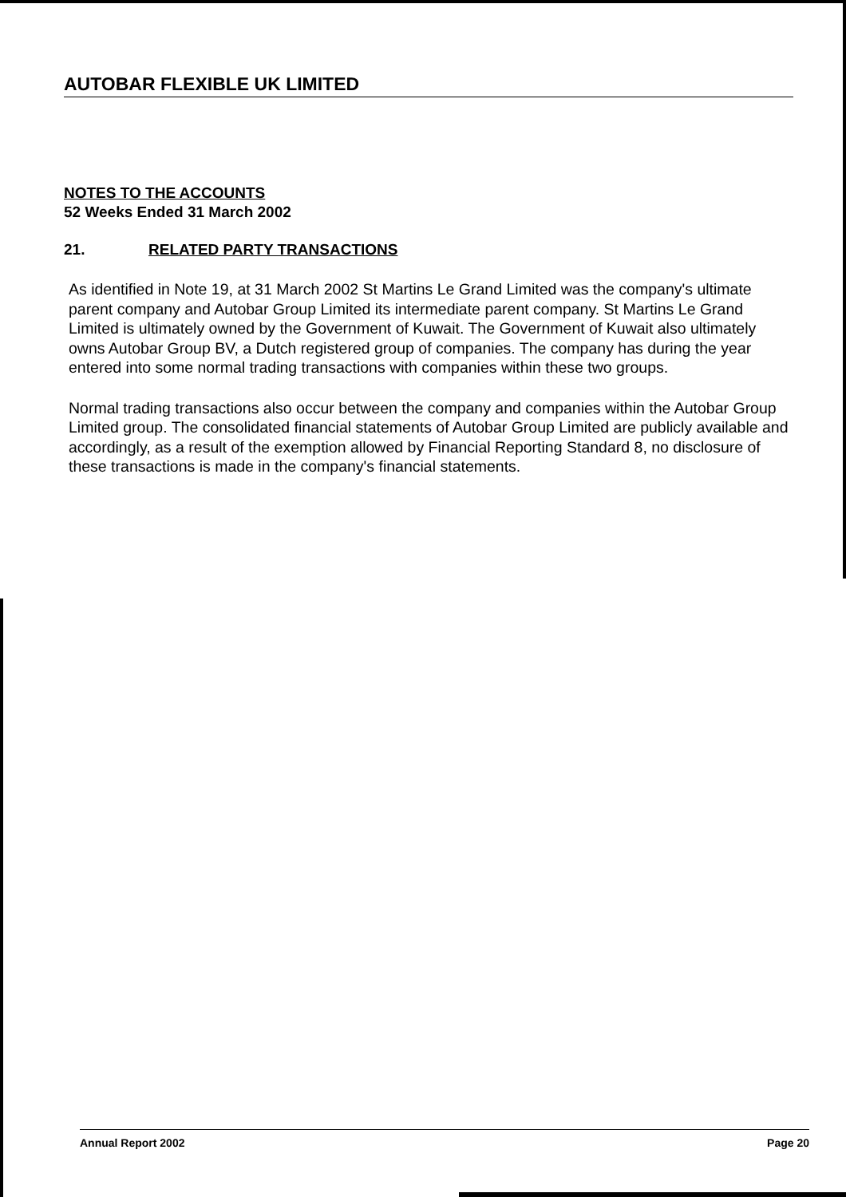AUTOBAR FLEXIBLE UK LIMITED
NOTES TO THE ACCOUNTS
52 Weeks Ended 31 March 2002
21. RELATED PARTY TRANSACTIONS
As identified in Note 19, at 31 March 2002 St Martins Le Grand Limited was the company's ultimate parent company and Autobar Group Limited its intermediate parent company. St Martins Le Grand Limited is ultimately owned by the Government of Kuwait. The Government of Kuwait also ultimately owns Autobar Group BV, a Dutch registered group of companies. The company has during the year entered into some normal trading transactions with companies within these two groups.
Normal trading transactions also occur between the company and companies within the Autobar Group Limited group. The consolidated financial statements of Autobar Group Limited are publicly available and accordingly, as a result of the exemption allowed by Financial Reporting Standard 8, no disclosure of these transactions is made in the company's financial statements.
Annual Report 2002 Page 20